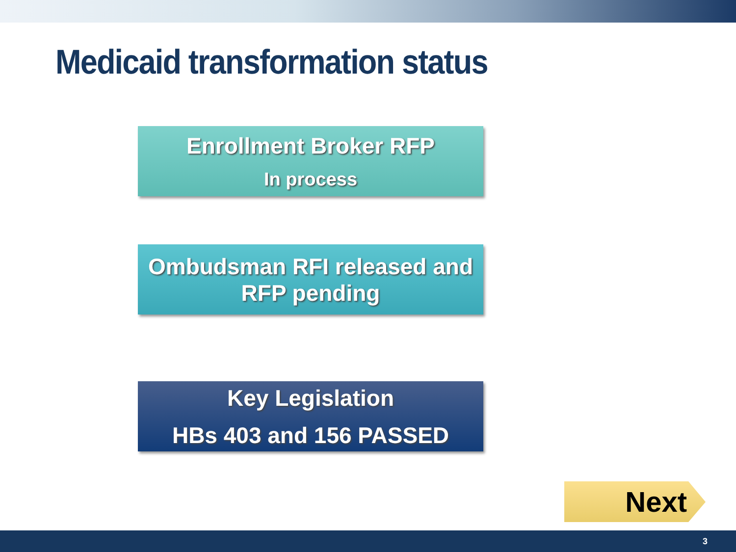Medicaid transformation status
Enrollment Broker RFP
In process
Ombudsman RFI released and RFP pending
Key Legislation
HBs 403 and 156 PASSED
Next
3